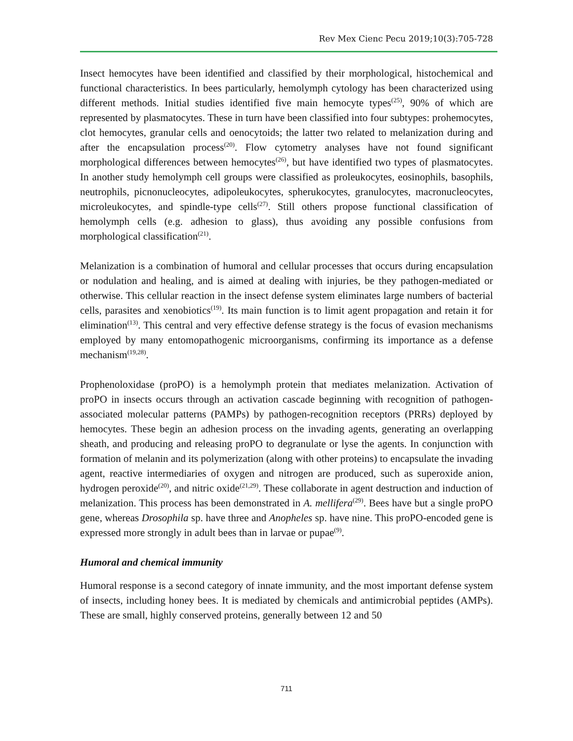Rev Mex Cienc Pecu 2019;10(3):705-728
Insect hemocytes have been identified and classified by their morphological, histochemical and functional characteristics. In bees particularly, hemolymph cytology has been characterized using different methods. Initial studies identified five main hemocyte types<sup>(25)</sup>, 90% of which are represented by plasmatocytes. These in turn have been classified into four subtypes: prohemocytes, clot hemocytes, granular cells and oenocytoids; the latter two related to melanization during and after the encapsulation process<sup>(20)</sup>. Flow cytometry analyses have not found significant morphological differences between hemocytes<sup>(26)</sup>, but have identified two types of plasmatocytes. In another study hemolymph cell groups were classified as proleukocytes, eosinophils, basophils, neutrophils, picnonucleocytes, adipoleukocytes, spherukocytes, granulocytes, macronucleocytes, microleukocytes, and spindle-type cells<sup>(27)</sup>. Still others propose functional classification of hemolymph cells (e.g. adhesion to glass), thus avoiding any possible confusions from morphological classification<sup>(21)</sup>.
Melanization is a combination of humoral and cellular processes that occurs during encapsulation or nodulation and healing, and is aimed at dealing with injuries, be they pathogen-mediated or otherwise. This cellular reaction in the insect defense system eliminates large numbers of bacterial cells, parasites and xenobiotics<sup>(19)</sup>. Its main function is to limit agent propagation and retain it for elimination<sup>(13)</sup>. This central and very effective defense strategy is the focus of evasion mechanisms employed by many entomopathogenic microorganisms, confirming its importance as a defense mechanism<sup>(19,28)</sup>.
Prophenoloxidase (proPO) is a hemolymph protein that mediates melanization. Activation of proPO in insects occurs through an activation cascade beginning with recognition of pathogen-associated molecular patterns (PAMPs) by pathogen-recognition receptors (PRRs) deployed by hemocytes. These begin an adhesion process on the invading agents, generating an overlapping sheath, and producing and releasing proPO to degranulate or lyse the agents. In conjunction with formation of melanin and its polymerization (along with other proteins) to encapsulate the invading agent, reactive intermediaries of oxygen and nitrogen are produced, such as superoxide anion, hydrogen peroxide<sup>(20)</sup>, and nitric oxide<sup>(21,29)</sup>. These collaborate in agent destruction and induction of melanization. This process has been demonstrated in A. mellifera<sup>(29)</sup>. Bees have but a single proPO gene, whereas Drosophila sp. have three and Anopheles sp. have nine. This proPO-encoded gene is expressed more strongly in adult bees than in larvae or pupae<sup>(9)</sup>.
Humoral and chemical immunity
Humoral response is a second category of innate immunity, and the most important defense system of insects, including honey bees. It is mediated by chemicals and antimicrobial peptides (AMPs). These are small, highly conserved proteins, generally between 12 and 50
711